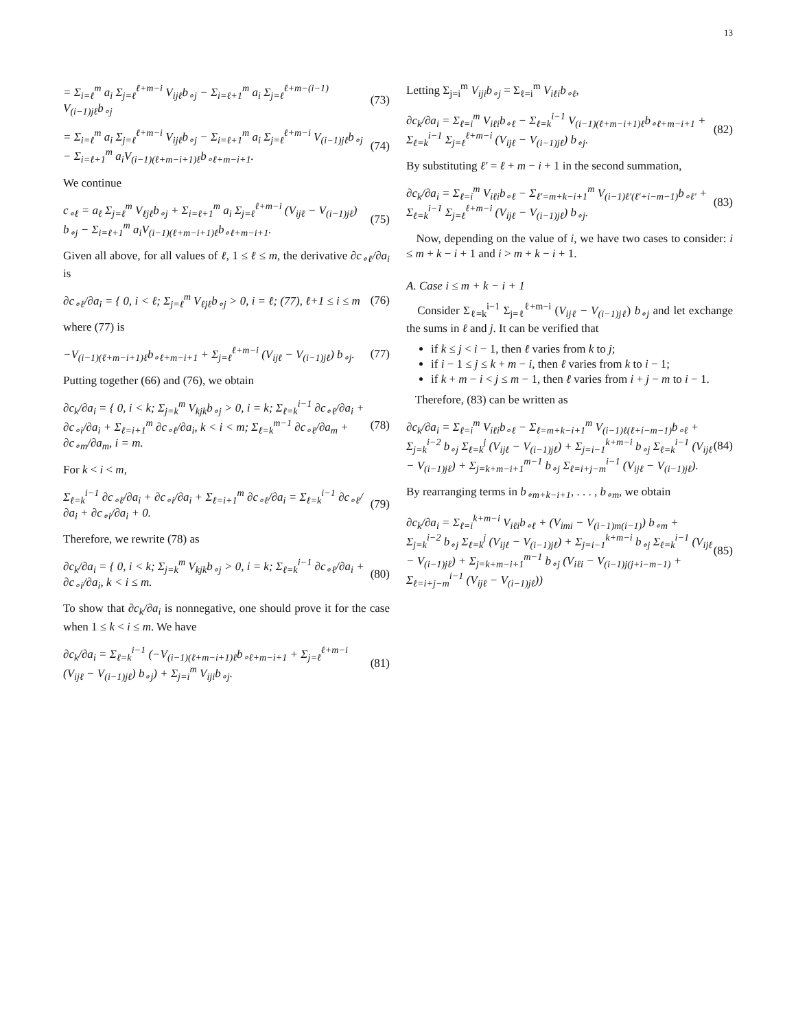13
= Σ<sub>i=ℓ</sub><sup>m</sup> a<sub>i</sub> Σ<sub>j=ℓ</sub><sup>ℓ+m−i</sup> V<sub>ijℓ</sub>b<sub>∘j</sub> − Σ<sub>i=ℓ+1</sub><sup>m</sup> a<sub>i</sub> Σ<sub>j=ℓ</sub><sup>ℓ+m−(i−1)</sup> V<sub>(i−1)jℓ</sub>b<sub>∘j</sub> (73)
= Σ<sub>i=ℓ</sub><sup>m</sup> a<sub>i</sub> Σ<sub>j=ℓ</sub><sup>ℓ+m−i</sup> V<sub>ijℓ</sub>b<sub>∘j</sub> − Σ<sub>i=ℓ+1</sub><sup>m</sup> a<sub>i</sub> Σ<sub>j=ℓ</sub><sup>ℓ+m−i</sup> V<sub>(i−1)jℓ</sub>b<sub>∘j</sub> − Σ<sub>i=ℓ+1</sub><sup>m</sup> a<sub>i</sub>V<sub>(i−1)(ℓ+m−i+1)ℓ</sub>b<sub>∘ℓ+m−i+1</sub>. (74)
We continue
c<sub>∘ℓ</sub> = a<sub>ℓ</sub> Σ<sub>j=ℓ</sub><sup>m</sup> V<sub>ℓjℓ</sub>b<sub>∘j</sub> + Σ<sub>i=ℓ+1</sub><sup>m</sup> a<sub>i</sub> Σ<sub>j=ℓ</sub><sup>ℓ+m−i</sup> (V<sub>ijℓ</sub> − V<sub>(i−1)jℓ</sub>) b<sub>∘j</sub> − Σ<sub>i=ℓ+1</sub><sup>m</sup> a<sub>i</sub>V<sub>(i−1)(ℓ+m−i+1)ℓ</sub>b<sub>∘ℓ+m−i+1</sub>. (75)
Given all above, for all values of ℓ, 1 ≤ ℓ ≤ m, the derivative ∂c<sub>∘ℓ</sub>/∂a<sub>i</sub> is
∂c<sub>∘ℓ</sub>/∂a<sub>i</sub> = { 0, i < ℓ; Σ<sub>j=ℓ</sub><sup>m</sup> V<sub>ℓjℓ</sub>b<sub>∘j</sub> > 0, i = ℓ; (77), ℓ+1 ≤ i ≤ m (76)
where (77) is
−V<sub>(i−1)(ℓ+m−i+1)ℓ</sub>b<sub>∘ℓ+m−i+1</sub> + Σ<sub>j=ℓ</sub><sup>ℓ+m−i</sup> (V<sub>ijℓ</sub> − V<sub>(i−1)jℓ</sub>) b<sub>∘j</sub>. (77)
Putting together (66) and (76), we obtain
∂c<sub>k</sub>/∂a<sub>i</sub> = { 0, i < k; Σ<sub>j=k</sub><sup>m</sup> V<sub>kjk</sub>b<sub>∘j</sub> > 0, i = k; Σ<sub>ℓ=k</sub><sup>i−1</sup> ∂c<sub>∘ℓ</sub>/∂a<sub>i</sub> + ∂c<sub>∘i</sub>/∂a<sub>i</sub> + Σ<sub>ℓ=i+1</sub><sup>m</sup> ∂c<sub>∘ℓ</sub>/∂a<sub>i</sub>, k < i < m; Σ<sub>ℓ=k</sub><sup>m−1</sup> ∂c<sub>∘ℓ</sub>/∂a<sub>m</sub> + ∂c<sub>∘m</sub>/∂a<sub>m</sub>, i = m. (78)
For k < i < m,
Σ<sub>ℓ=k</sub><sup>i−1</sup> ∂c<sub>∘ℓ</sub>/∂a<sub>i</sub> + ∂c<sub>∘i</sub>/∂a<sub>i</sub> + Σ<sub>ℓ=i+1</sub><sup>m</sup> ∂c<sub>∘ℓ</sub>/∂a<sub>i</sub> = Σ<sub>ℓ=k</sub><sup>i−1</sup> ∂c<sub>∘ℓ</sub>/∂a<sub>i</sub> + ∂c<sub>∘i</sub>/∂a<sub>i</sub> + 0. (79)
Therefore, we rewrite (78) as
∂c<sub>k</sub>/∂a<sub>i</sub> = { 0, i < k; Σ<sub>j=k</sub><sup>m</sup> V<sub>kjk</sub>b<sub>∘j</sub> > 0, i = k; Σ<sub>ℓ=k</sub><sup>i−1</sup> ∂c<sub>∘ℓ</sub>/∂a<sub>i</sub> + ∂c<sub>∘i</sub>/∂a<sub>i</sub>, k < i ≤ m. (80)
To show that ∂c<sub>k</sub>/∂a<sub>i</sub> is nonnegative, one should prove it for the case when 1 ≤ k < i ≤ m. We have
∂c<sub>k</sub>/∂a<sub>i</sub> = Σ<sub>ℓ=k</sub><sup>i−1</sup> (−V<sub>(i−1)(ℓ+m−i+1)ℓ</sub>b<sub>∘ℓ+m−i+1</sub> + Σ<sub>j=ℓ</sub><sup>ℓ+m−i</sup> (V<sub>ijℓ</sub> − V<sub>(i−1)jℓ</sub>) b<sub>∘j</sub>) + Σ<sub>j=i</sub><sup>m</sup> V<sub>iji</sub>b<sub>∘j</sub>. (81)
Letting Σ<sub>j=i</sub><sup>m</sup> V<sub>iji</sub>b<sub>∘j</sub> = Σ<sub>ℓ=i</sub><sup>m</sup> V<sub>iℓi</sub>b<sub>∘ℓ</sub>,
∂c<sub>k</sub>/∂a<sub>i</sub> = Σ<sub>ℓ=i</sub><sup>m</sup> V<sub>iℓi</sub>b<sub>∘ℓ</sub> − Σ<sub>ℓ=k</sub><sup>i−1</sup> V<sub>(i−1)(ℓ+m−i+1)ℓ</sub>b<sub>∘ℓ+m−i+1</sub> + Σ<sub>ℓ=k</sub><sup>i−1</sup> Σ<sub>j=ℓ</sub><sup>ℓ+m−i</sup> (V<sub>ijℓ</sub> − V<sub>(i−1)jℓ</sub>) b<sub>∘j</sub>. (82)
By substituting ℓ′ = ℓ + m − i + 1 in the second summation,
∂c<sub>k</sub>/∂a<sub>i</sub> = Σ<sub>ℓ=i</sub><sup>m</sup> V<sub>iℓi</sub>b<sub>∘ℓ</sub> − Σ<sub>ℓ′=m+k−i+1</sub><sup>m</sup> V<sub>(i−1)ℓ′(ℓ′+i−m−1)</sub>b<sub>∘ℓ′</sub> + Σ<sub>ℓ=k</sub><sup>i−1</sup> Σ<sub>j=ℓ</sub><sup>ℓ+m−i</sup> (V<sub>ijℓ</sub> − V<sub>(i−1)jℓ</sub>) b<sub>∘j</sub>. (83)
Now, depending on the value of i, we have two cases to consider: i ≤ m + k − i + 1 and i > m + k − i + 1.
A. Case i ≤ m + k − i + 1
Consider Σ<sub>ℓ=k</sub><sup>i−1</sup> Σ<sub>j=ℓ</sub><sup>ℓ+m−i</sup> (V<sub>ijℓ</sub> − V<sub>(i−1)jℓ</sub>) b<sub>∘j</sub> and let exchange the sums in ℓ and j. It can be verified that
if k ≤ j < i − 1, then ℓ varies from k to j;
if i − 1 ≤ j ≤ k + m − i, then ℓ varies from k to i − 1;
if k + m − i < j ≤ m − 1, then ℓ varies from i + j − m to i − 1.
Therefore, (83) can be written as
∂c<sub>k</sub>/∂a<sub>i</sub> = Σ<sub>ℓ=i</sub><sup>m</sup> V<sub>iℓi</sub>b<sub>∘ℓ</sub> − Σ<sub>ℓ=m+k−i+1</sub><sup>m</sup> V<sub>(i−1)ℓ(ℓ+i−m−1)</sub>b<sub>∘ℓ</sub> + Σ<sub>j=k</sub><sup>i−2</sup> b<sub>∘j</sub> Σ<sub>ℓ=k</sub><sup>j</sup> (V<sub>ijℓ</sub> − V<sub>(i−1)jℓ</sub>) + Σ<sub>j=i−1</sub><sup>k+m−i</sup> b<sub>∘j</sub> Σ<sub>ℓ=k</sub><sup>i−1</sup> (V<sub>ijℓ</sub> − V<sub>(i−1)jℓ</sub>) + Σ<sub>j=k+m−i+1</sub><sup>m−1</sup> b<sub>∘j</sub> Σ<sub>ℓ=i+j−m</sub><sup>i−1</sup> (V<sub>ijℓ</sub> − V<sub>(i−1)jℓ</sub>). (84)
By rearranging terms in b<sub>∘m+k−i+1</sub>, . . . , b<sub>∘m</sub>, we obtain
∂c<sub>k</sub>/∂a<sub>i</sub> = Σ<sub>ℓ=i</sub><sup>k+m−i</sup> V<sub>iℓi</sub>b<sub>∘ℓ</sub> + (V<sub>imi</sub> − V<sub>(i−1)m(i−1)</sub>) b<sub>∘m</sub> + Σ<sub>j=k</sub><sup>i−2</sup> b<sub>∘j</sub> Σ<sub>ℓ=k</sub><sup>j</sup> (V<sub>ijℓ</sub> − V<sub>(i−1)jℓ</sub>) + Σ<sub>j=i−1</sub><sup>k+m−i</sup> b<sub>∘j</sub> Σ<sub>ℓ=k</sub><sup>i−1</sup> (V<sub>ijℓ</sub> − V<sub>(i−1)jℓ</sub>) + Σ<sub>j=k+m−i+1</sub><sup>m−1</sup> b<sub>∘j</sub> (V<sub>iℓi</sub> − V<sub>(i−1)j(j+i−m−1)</sub> + Σ<sub>ℓ=i+j−m</sub><sup>i−1</sup> (V<sub>ijℓ</sub> − V<sub>(i−1)jℓ</sub>)) (85)